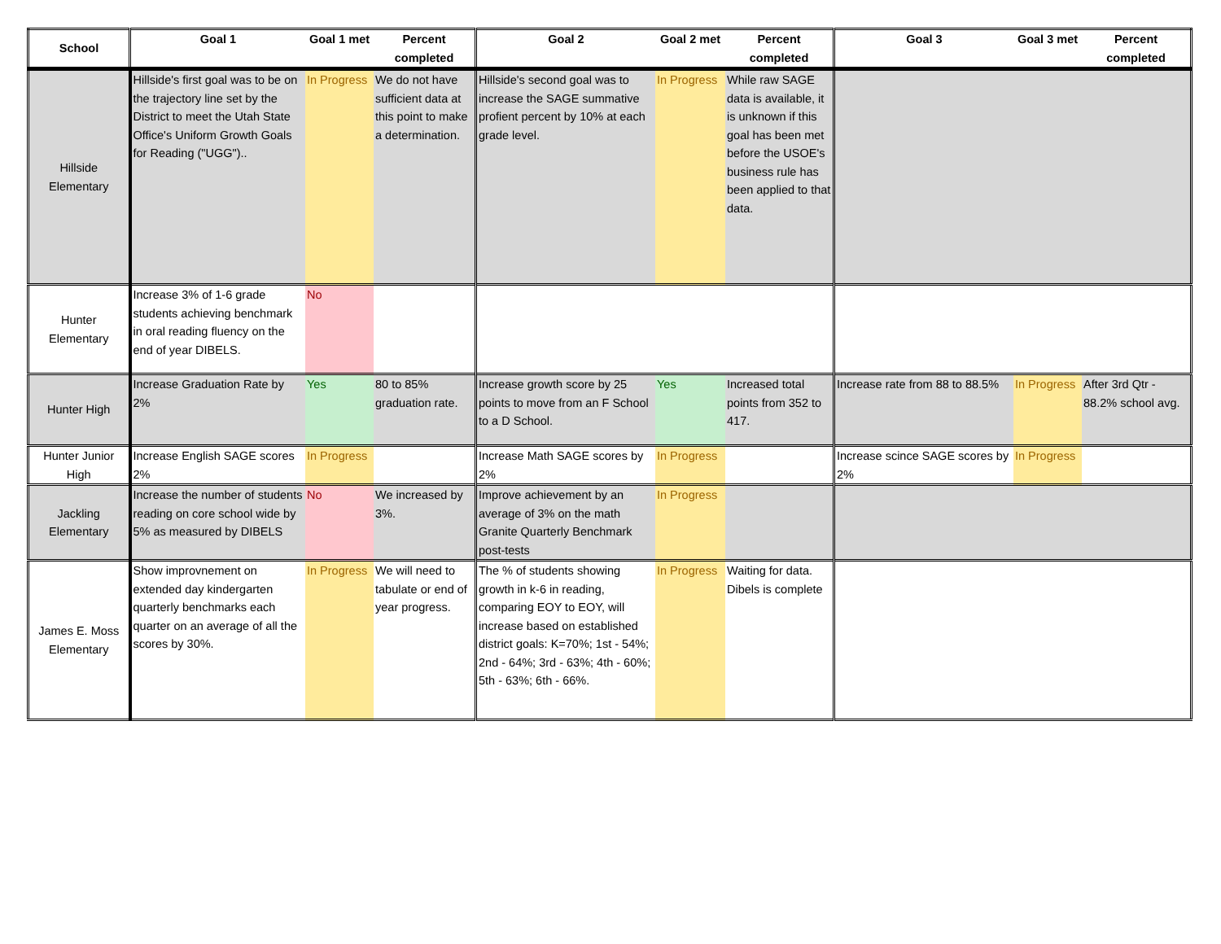| School | Goal 1 | Goal 1 met | Percent completed | Goal 2 | Goal 2 met | Percent completed | Goal 3 | Goal 3 met | Percent completed |
| --- | --- | --- | --- | --- | --- | --- | --- | --- | --- |
| Hillside Elementary | Hillside's first goal was to be on the trajectory line set by the District to meet the Utah State Office's Uniform Growth Goals for Reading ("UGG").. | In Progress | We do not have sufficient data at this point to make a determination. | Hillside's second goal was to increase the SAGE summative profient percent by 10% at each grade level. | In Progress | While raw SAGE data is available, it is unknown if this goal has been met before the USOE's business rule has been applied to that data. | | | |
| Hunter Elementary | Increase 3% of 1-6 grade students achieving benchmark in oral reading fluency on the end of year DIBELS. | No | | | | | | | |
| Hunter High | Increase Graduation Rate by 2% | Yes | 80 to 85% graduation rate. | Increase growth score by 25 points to move from an F School to a D School. | Yes | Increased total points from 352 to 417. | Increase rate from 88 to 88.5% | In Progress | After 3rd Qtr - 88.2% school avg. |
| Hunter Junior High | Increase English SAGE scores 2% | In Progress | | Increase Math SAGE scores by 2% | In Progress | | Increase scince SAGE scores by 2% | In Progress | |
| Jackling Elementary | Increase the number of students reading on core school wide by 5% as measured by DIBELS | No | We increased by 3%. | Improve achievement by an average of 3% on the math Granite Quarterly Benchmark post-tests | In Progress | | | | |
| James E. Moss Elementary | Show improvnement on extended day kindergarten quarterly benchmarks each quarter on an average of all the scores by 30%. | In Progress | We will need to tabulate or end of year progress. | The % of students showing growth in k-6 in reading, comparing EOY to EOY, will increase based on established district goals: K=70%; 1st - 54%; 2nd - 64%; 3rd - 63%; 4th - 60%; 5th - 63%; 6th - 66%. | In Progress | Waiting for data. Dibels is complete | | | |